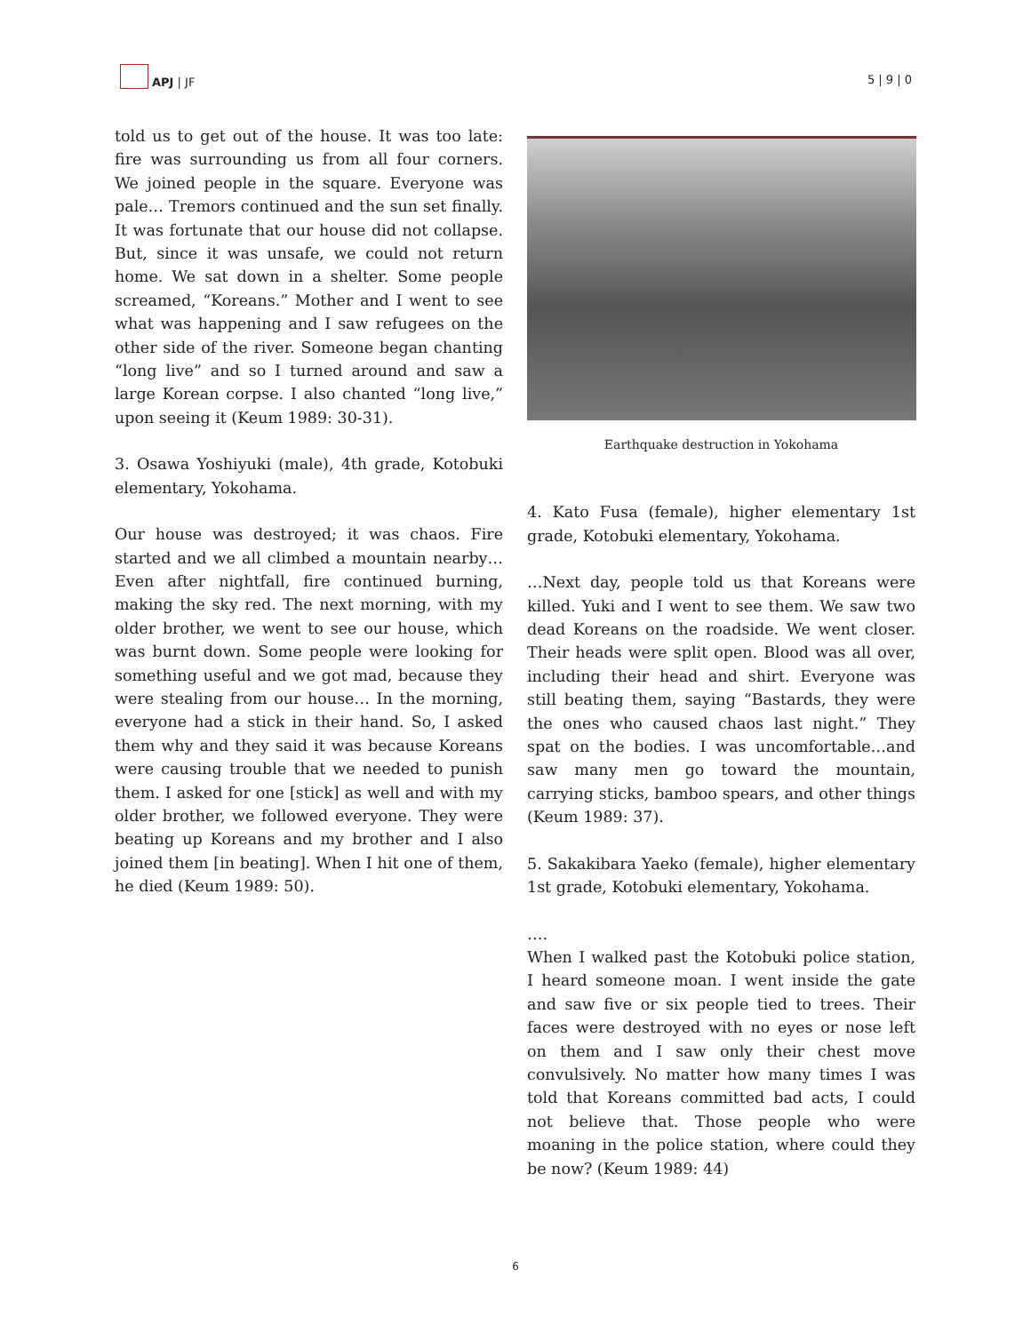APJ | JF
5 | 9 | 0
told us to get out of the house. It was too late: fire was surrounding us from all four corners. We joined people in the square. Everyone was pale… Tremors continued and the sun set finally. It was fortunate that our house did not collapse. But, since it was unsafe, we could not return home. We sat down in a shelter. Some people screamed, “Koreans.” Mother and I went to see what was happening and I saw refugees on the other side of the river. Someone began chanting “long live” and so I turned around and saw a large Korean corpse. I also chanted “long live,” upon seeing it (Keum 1989: 30-31).
3. Osawa Yoshiyuki (male), 4th grade, Kotobuki elementary, Yokohama.
Our house was destroyed; it was chaos. Fire started and we all climbed a mountain nearby… Even after nightfall, fire continued burning, making the sky red. The next morning, with my older brother, we went to see our house, which was burnt down. Some people were looking for something useful and we got mad, because they were stealing from our house… In the morning, everyone had a stick in their hand. So, I asked them why and they said it was because Koreans were causing trouble that we needed to punish them. I asked for one [stick] as well and with my older brother, we followed everyone. They were beating up Koreans and my brother and I also joined them [in beating]. When I hit one of them, he died (Keum 1989: 50).
Earthquake destruction in Yokohama
4. Kato Fusa (female), higher elementary 1st grade, Kotobuki elementary, Yokohama.
…Next day, people told us that Koreans were killed. Yuki and I went to see them. We saw two dead Koreans on the roadside. We went closer. Their heads were split open. Blood was all over, including their head and shirt. Everyone was still beating them, saying “Bastards, they were the ones who caused chaos last night.” They spat on the bodies. I was uncomfortable…and saw many men go toward the mountain, carrying sticks, bamboo spears, and other things (Keum 1989: 37).
5. Sakakibara Yaeko (female), higher elementary 1st grade, Kotobuki elementary, Yokohama.
….
When I walked past the Kotobuki police station, I heard someone moan. I went inside the gate and saw five or six people tied to trees. Their faces were destroyed with no eyes or nose left on them and I saw only their chest move convulsively. No matter how many times I was told that Koreans committed bad acts, I could not believe that. Those people who were moaning in the police station, where could they be now? (Keum 1989: 44)
6